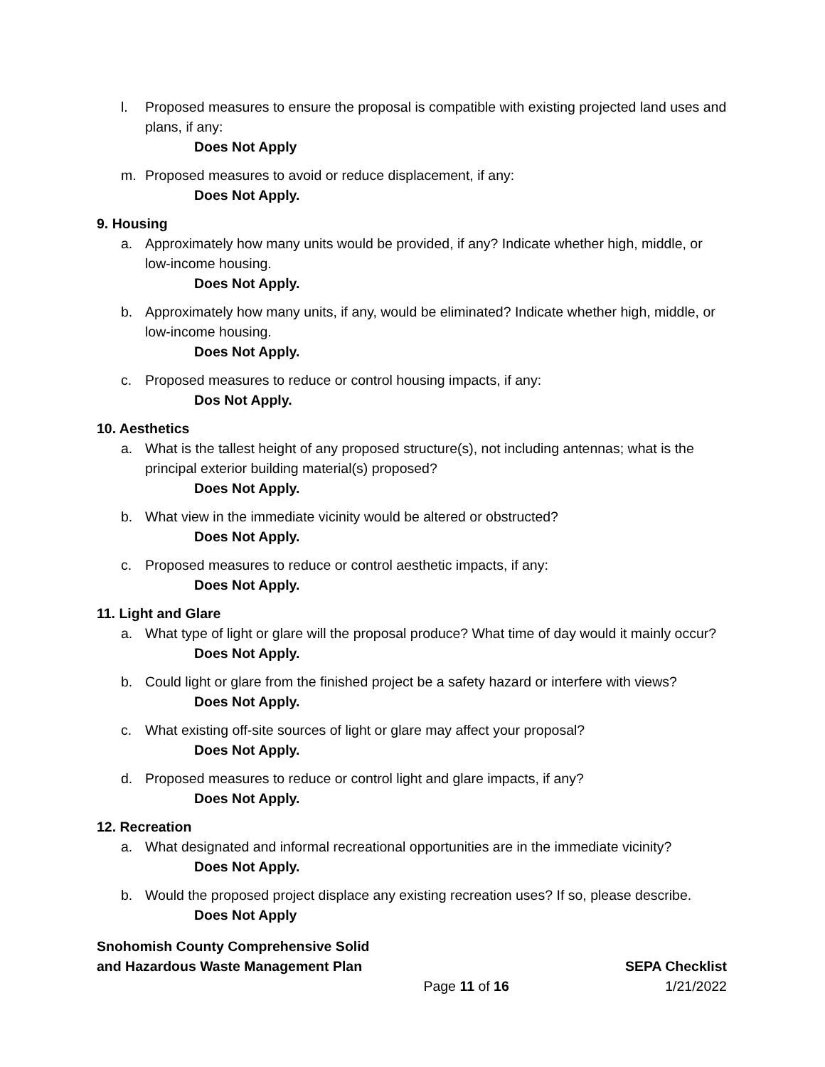l. Proposed measures to ensure the proposal is compatible with existing projected land uses and plans, if any:
Does Not Apply
m. Proposed measures to avoid or reduce displacement, if any:
Does Not Apply.
9. Housing
a. Approximately how many units would be provided, if any? Indicate whether high, middle, or low-income housing.
Does Not Apply.
b. Approximately how many units, if any, would be eliminated? Indicate whether high, middle, or low-income housing.
Does Not Apply.
c. Proposed measures to reduce or control housing impacts, if any:
Dos Not Apply.
10. Aesthetics
a. What is the tallest height of any proposed structure(s), not including antennas; what is the principal exterior building material(s) proposed?
Does Not Apply.
b. What view in the immediate vicinity would be altered or obstructed?
Does Not Apply.
c. Proposed measures to reduce or control aesthetic impacts, if any:
Does Not Apply.
11. Light and Glare
a. What type of light or glare will the proposal produce? What time of day would it mainly occur?
Does Not Apply.
b. Could light or glare from the finished project be a safety hazard or interfere with views?
Does Not Apply.
c. What existing off-site sources of light or glare may affect your proposal?
Does Not Apply.
d. Proposed measures to reduce or control light and glare impacts, if any?
Does Not Apply.
12. Recreation
a. What designated and informal recreational opportunities are in the immediate vicinity?
Does Not Apply.
b. Would the proposed project displace any existing recreation uses? If so, please describe.
Does Not Apply
Snohomish County Comprehensive Solid
and Hazardous Waste Management Plan SEPA Checklist
Page 11 of 16 1/21/2022